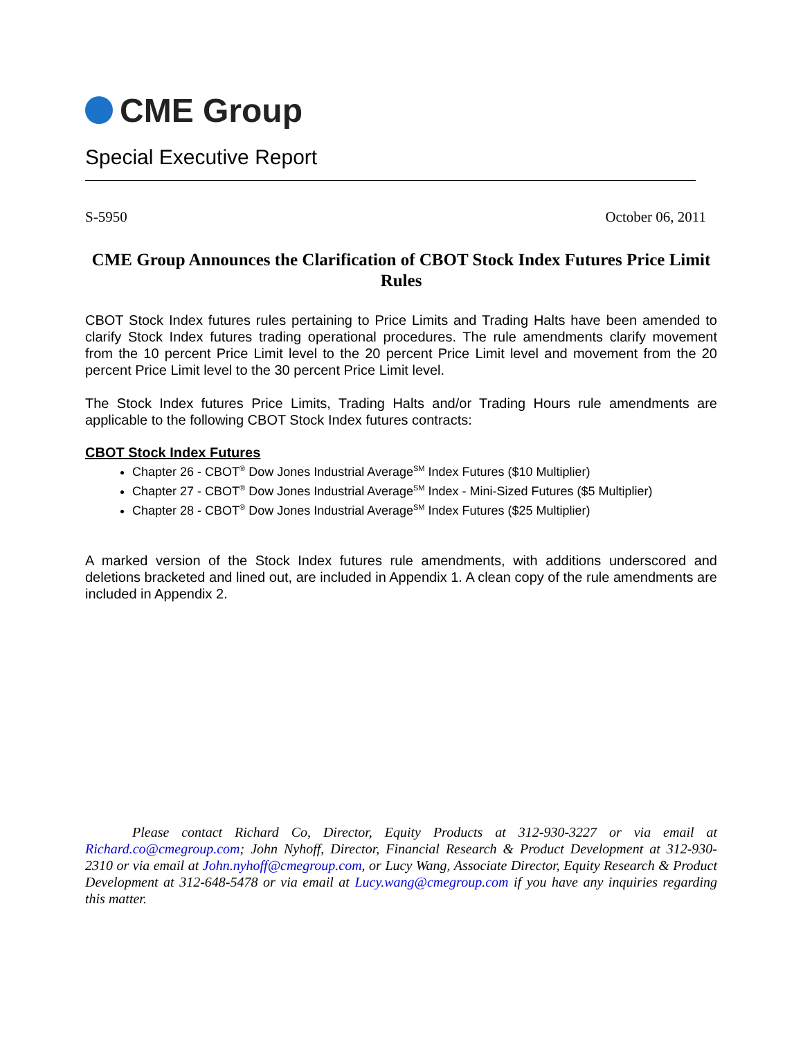CME Group
Special Executive Report
S-5950 October 06, 2011
CME Group Announces the Clarification of CBOT Stock Index Futures Price Limit Rules
CBOT Stock Index futures rules pertaining to Price Limits and Trading Halts have been amended to clarify Stock Index futures trading operational procedures. The rule amendments clarify movement from the 10 percent Price Limit level to the 20 percent Price Limit level and movement from the 20 percent Price Limit level to the 30 percent Price Limit level.
The Stock Index futures Price Limits, Trading Halts and/or Trading Hours rule amendments are applicable to the following CBOT Stock Index futures contracts:
CBOT Stock Index Futures
Chapter 26 - CBOT<sup>®</sup> Dow Jones Industrial Average<sup>SM</sup> Index Futures ($10 Multiplier)
Chapter 27 - CBOT<sup>®</sup> Dow Jones Industrial Average<sup>SM</sup> Index - Mini-Sized Futures ($5 Multiplier)
Chapter 28 - CBOT<sup>®</sup> Dow Jones Industrial Average<sup>SM</sup> Index Futures ($25 Multiplier)
A marked version of the Stock Index futures rule amendments, with additions underscored and deletions bracketed and lined out, are included in Appendix 1. A clean copy of the rule amendments are included in Appendix 2.
Please contact Richard Co, Director, Equity Products at 312-930-3227 or via email at Richard.co@cmegroup.com; John Nyhoff, Director, Financial Research & Product Development at 312-930-2310 or via email at John.nyhoff@cmegroup.com, or Lucy Wang, Associate Director, Equity Research & Product Development at 312-648-5478 or via email at Lucy.wang@cmegroup.com if you have any inquiries regarding this matter.